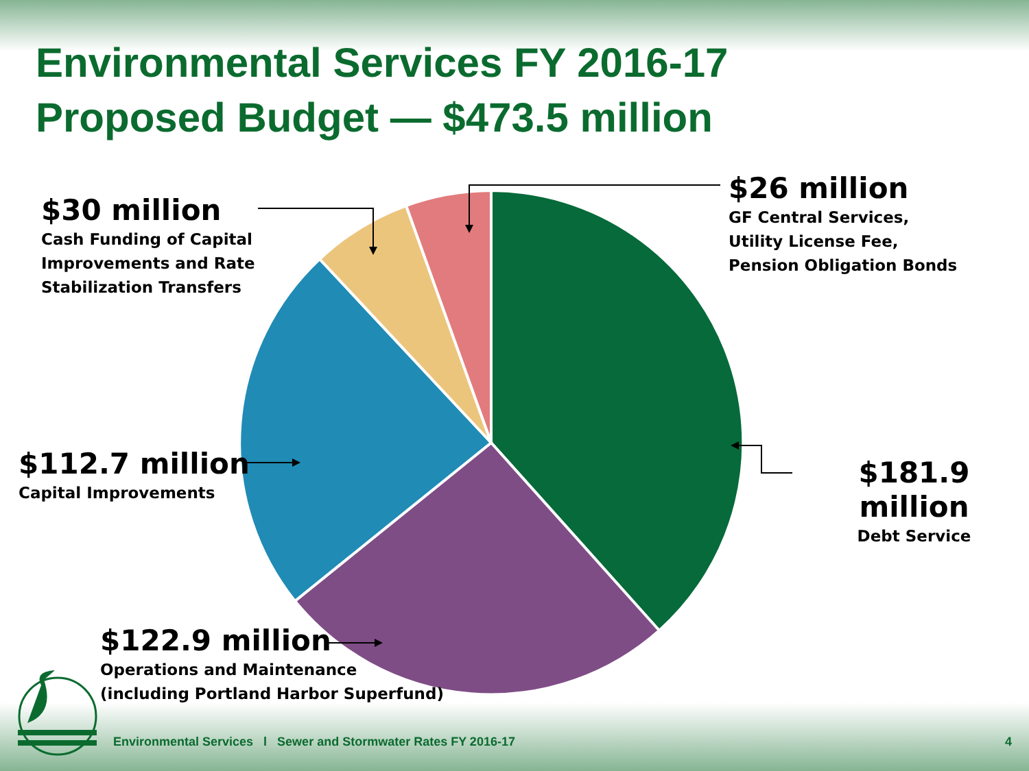Environmental Services FY 2016-17
Proposed Budget — $473.5 million
$30 million
Cash Funding of Capital
Improvements and Rate
Stabilization Transfers
$26 million
GF Central Services,
Utility License Fee,
Pension Obligation Bonds
$112.7 million
Capital Improvements
$181.9 million
Debt Service
$122.9 million
Operations and Maintenance
(including Portland Harbor Superfund)
Environmental Services l Sewer and Stormwater Rates FY 2016-17 4